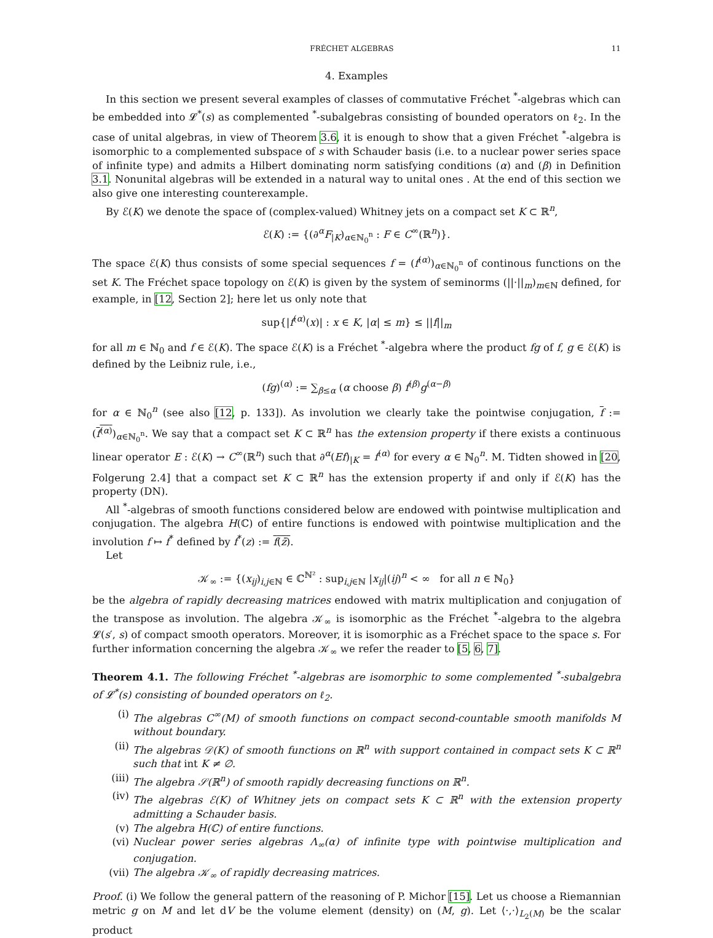FRÉCHET ALGEBRAS 11
4. Examples
In this section we present several examples of classes of commutative Fréchet <sup>*</sup>-algebras which can be embedded into 𝓛<sup>*</sup>(s) as complemented <sup>*</sup>-subalgebras consisting of bounded operators on ℓ<sub>2</sub>. In the case of unital algebras, in view of Theorem 3.6, it is enough to show that a given Fréchet <sup>*</sup>-algebra is isomorphic to a complemented subspace of s with Schauder basis (i.e. to a nuclear power series space of infinite type) and admits a Hilbert dominating norm satisfying conditions (α) and (β) in Definition 3.1. Nonunital algebras will be extended in a natural way to unital ones . At the end of this section we also give one interesting counterexample.
By ℰ(K) we denote the space of (complex-valued) Whitney jets on a compact set K ⊂ ℝ<sup>n</sup>,
ℰ(K) := {(∂<sup>α</sup>F<sub>|K</sub>)<sub>α∈ℕ<sub>0</sub><sup>n</sup></sub> : F ∈ C<sup>∞</sup>(ℝ<sup>n</sup>)}.
The space ℰ(K) thus consists of some special sequences f = (f<sup>(α)</sup>)<sub>α∈ℕ<sub>0</sub><sup>n</sup></sub> of continous functions on the set K. The Fréchet space topology on ℰ(K) is given by the system of seminorms (||·||<sub>m</sub>)<sub>m∈ℕ</sub> defined, for example, in [12, Section 2]; here let us only note that
sup{|f<sup>(α)</sup>(x)| : x ∈ K, |α| ≤ m} ≤ ||f||<sub>m</sub>
for all m ∈ ℕ<sub>0</sub> and f ∈ ℰ(K). The space ℰ(K) is a Fréchet <sup>*</sup>-algebra where the product fg of f, g ∈ ℰ(K) is defined by the Leibniz rule, i.e.,
(fg)<sup>(α)</sup> := ∑<sub>β≤α</sub> (α choose β) f<sup>(β)</sup>g<sup>(α−β)</sup>
for α ∈ ℕ<sub>0</sub><sup>n</sup> (see also [12, p. 133]). As involution we clearly take the pointwise conjugation, f := (f<sup>(α)</sup>)<sub>α∈ℕ<sub>0</sub><sup>n</sup></sub>. We say that a compact set K ⊂ ℝ<sup>n</sup> has the extension property if there exists a continuous linear operator E : ℰ(K) → C<sup>∞</sup>(ℝ<sup>n</sup>) such that ∂<sup>α</sup>(Ef)<sub>|K</sub> = f<sup>(α)</sup> for every α ∈ ℕ<sub>0</sub><sup>n</sup>. M. Tidten showed in [20, Folgerung 2.4] that a compact set K ⊂ ℝ<sup>n</sup> has the extension property if and only if ℰ(K) has the property (DN).
All <sup>*</sup>-algebras of smooth functions considered below are endowed with pointwise multiplication and conjugation. The algebra H(ℂ) of entire functions is endowed with pointwise multiplication and the involution f ↦ f<sup>*</sup> defined by f<sup>*</sup>(z) := f(z̄).
Let
𝒦<sub>∞</sub> := {(x<sub>ij</sub>)<sub>i,j∈ℕ</sub> ∈ ℂ<sup>ℕ²</sup> : sup<sub>i,j∈ℕ</sub> |x<sub>ij</sub>|(ij)<sup>n</sup> < ∞ for all n ∈ ℕ<sub>0</sub>}
be the algebra of rapidly decreasing matrices endowed with matrix multiplication and conjugation of the transpose as involution. The algebra 𝒦<sub>∞</sub> is isomorphic as the Fréchet <sup>*</sup>-algebra to the algebra 𝓛(s′, s) of compact smooth operators. Moreover, it is isomorphic as a Fréchet space to the space s. For further information concerning the algebra 𝒦<sub>∞</sub> we refer the reader to [5, 6, 7].
Theorem 4.1. The following Fréchet <sup>*</sup>-algebras are isomorphic to some complemented <sup>*</sup>-subalgebra of 𝓛<sup>*</sup>(s) consisting of bounded operators on ℓ<sub>2</sub>.
(i) The algebras C<sup>∞</sup>(M) of smooth functions on compact second-countable smooth manifolds M without boundary.
(ii) The algebras 𝒟(K) of smooth functions on ℝ<sup>n</sup> with support contained in compact sets K ⊂ ℝ<sup>n</sup> such that int K ≠ ∅.
(iii) The algebra 𝒮(ℝ<sup>n</sup>) of smooth rapidly decreasing functions on ℝ<sup>n</sup>.
(iv) The algebras ℰ(K) of Whitney jets on compact sets K ⊂ ℝ<sup>n</sup> with the extension property admitting a Schauder basis.
(v) The algebra H(ℂ) of entire functions.
(vi) Nuclear power series algebras Λ<sub>∞</sub>(α) of infinite type with pointwise multiplication and conjugation.
(vii) The algebra 𝒦<sub>∞</sub> of rapidly decreasing matrices.
Proof. (i) We follow the general pattern of the reasoning of P. Michor [15]. Let us choose a Riemannian metric g on M and let dV be the volume element (density) on (M, g). Let ⟨·,·⟩<sub>L<sub>2</sub>(M)</sub> be the scalar product